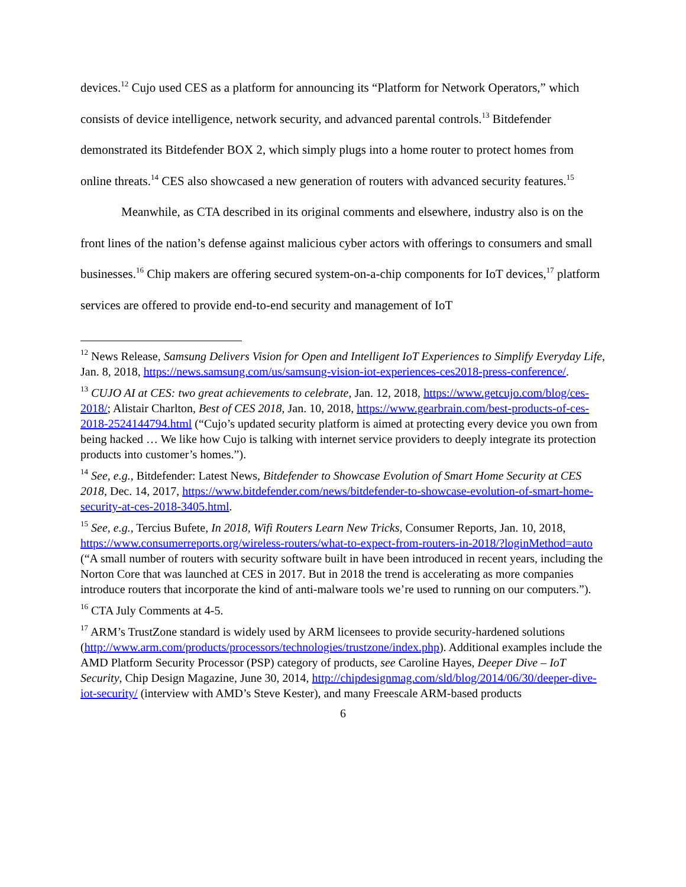devices.<sup>12</sup> Cujo used CES as a platform for announcing its “Platform for Network Operators,” which consists of device intelligence, network security, and advanced parental controls.<sup>13</sup> Bitdefender demonstrated its Bitdefender BOX 2, which simply plugs into a home router to protect homes from online threats.<sup>14</sup> CES also showcased a new generation of routers with advanced security features.<sup>15</sup>
Meanwhile, as CTA described in its original comments and elsewhere, industry also is on the front lines of the nation’s defense against malicious cyber actors with offerings to consumers and small businesses.<sup>16</sup> Chip makers are offering secured system-on-a-chip components for IoT devices,<sup>17</sup> platform services are offered to provide end-to-end security and management of IoT
<sup>12</sup> News Release, Samsung Delivers Vision for Open and Intelligent IoT Experiences to Simplify Everyday Life, Jan. 8, 2018, https://news.samsung.com/us/samsung-vision-iot-experiences-ces2018-press-conference/.
<sup>13</sup> CUJO AI at CES: two great achievements to celebrate, Jan. 12, 2018, https://www.getcujo.com/blog/ces-2018/; Alistair Charlton, Best of CES 2018, Jan. 10, 2018, https://www.gearbrain.com/best-products-of-ces-2018-2524144794.html (“Cujo’s updated security platform is aimed at protecting every device you own from being hacked … We like how Cujo is talking with internet service providers to deeply integrate its protection products into customer’s homes.”).
<sup>14</sup> See, e.g., Bitdefender: Latest News, Bitdefender to Showcase Evolution of Smart Home Security at CES 2018, Dec. 14, 2017, https://www.bitdefender.com/news/bitdefender-to-showcase-evolution-of-smart-home-security-at-ces-2018-3405.html.
<sup>15</sup> See, e.g., Tercius Bufete, In 2018, Wifi Routers Learn New Tricks, Consumer Reports, Jan. 10, 2018, https://www.consumerreports.org/wireless-routers/what-to-expect-from-routers-in-2018/?loginMethod=auto (“A small number of routers with security software built in have been introduced in recent years, including the Norton Core that was launched at CES in 2017. But in 2018 the trend is accelerating as more companies introduce routers that incorporate the kind of anti-malware tools we’re used to running on our computers.”).
<sup>16</sup> CTA July Comments at 4-5.
<sup>17</sup> ARM’s TrustZone standard is widely used by ARM licensees to provide security-hardened solutions (http://www.arm.com/products/processors/technologies/trustzone/index.php). Additional examples include the AMD Platform Security Processor (PSP) category of products, see Caroline Hayes, Deeper Dive – IoT Security, Chip Design Magazine, June 30, 2014, http://chipdesignmag.com/sld/blog/2014/06/30/deeper-dive-iot-security/ (interview with AMD’s Steve Kester), and many Freescale ARM-based products
6